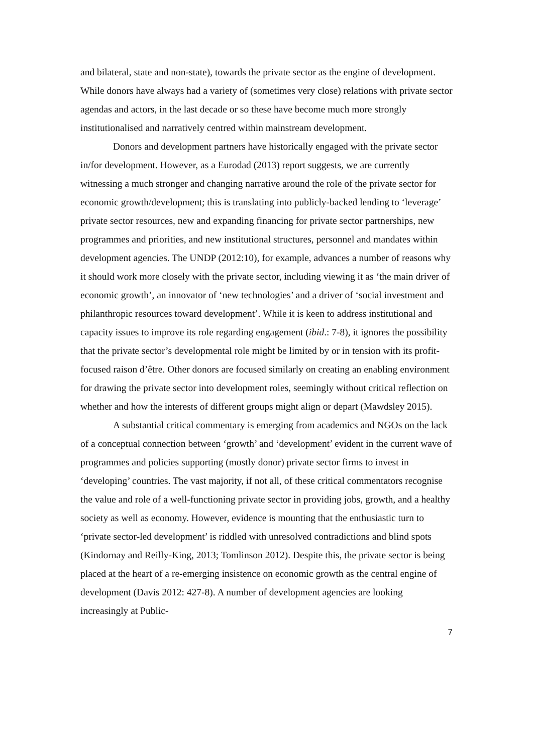and bilateral, state and non-state), towards the private sector as the engine of development. While donors have always had a variety of (sometimes very close) relations with private sector agendas and actors, in the last decade or so these have become much more strongly institutionalised and narratively centred within mainstream development.
Donors and development partners have historically engaged with the private sector in/for development. However, as a Eurodad (2013) report suggests, we are currently witnessing a much stronger and changing narrative around the role of the private sector for economic growth/development; this is translating into publicly-backed lending to ‘leverage’ private sector resources, new and expanding financing for private sector partnerships, new programmes and priorities, and new institutional structures, personnel and mandates within development agencies. The UNDP (2012:10), for example, advances a number of reasons why it should work more closely with the private sector, including viewing it as ‘the main driver of economic growth’, an innovator of ‘new technologies’ and a driver of ‘social investment and philanthropic resources toward development’. While it is keen to address institutional and capacity issues to improve its role regarding engagement (ibid.: 7-8), it ignores the possibility that the private sector’s developmental role might be limited by or in tension with its profit-focused raison d’être. Other donors are focused similarly on creating an enabling environment for drawing the private sector into development roles, seemingly without critical reflection on whether and how the interests of different groups might align or depart (Mawdsley 2015).
A substantial critical commentary is emerging from academics and NGOs on the lack of a conceptual connection between ‘growth’ and ‘development’ evident in the current wave of programmes and policies supporting (mostly donor) private sector firms to invest in ‘developing’ countries. The vast majority, if not all, of these critical commentators recognise the value and role of a well-functioning private sector in providing jobs, growth, and a healthy society as well as economy. However, evidence is mounting that the enthusiastic turn to ‘private sector-led development’ is riddled with unresolved contradictions and blind spots (Kindornay and Reilly-King, 2013; Tomlinson 2012). Despite this, the private sector is being placed at the heart of a re-emerging insistence on economic growth as the central engine of development (Davis 2012: 427-8). A number of development agencies are looking increasingly at Public-
7